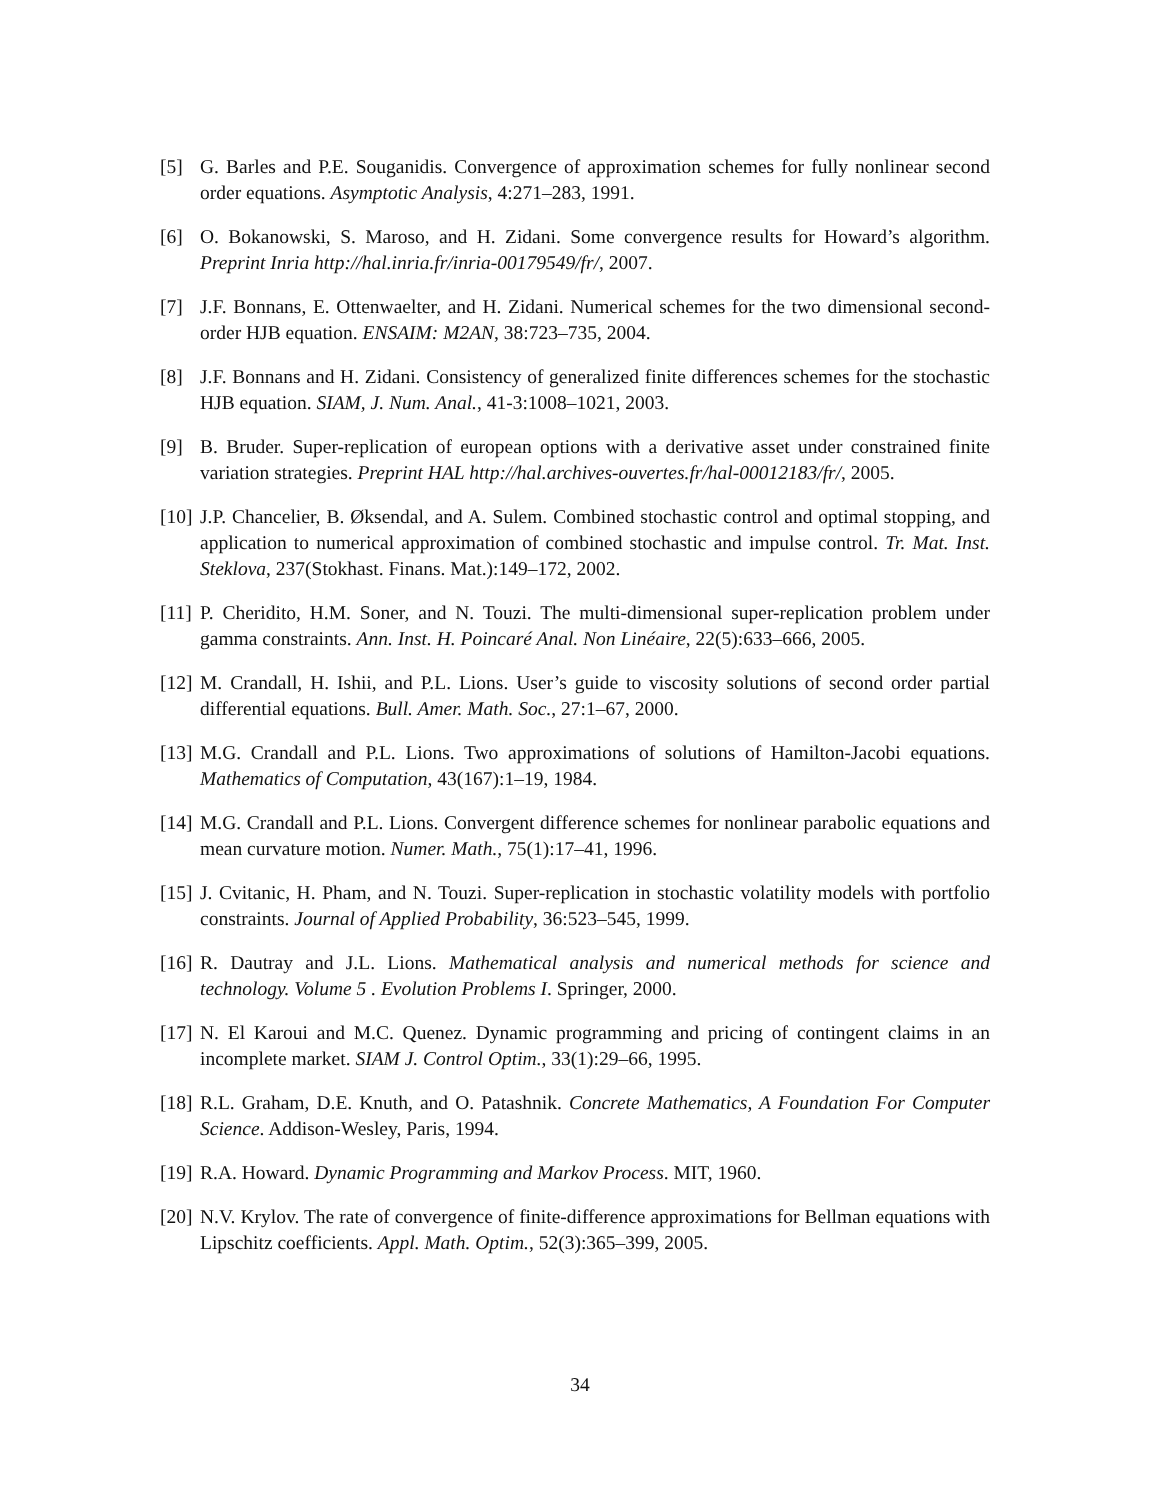[5] G. Barles and P.E. Souganidis. Convergence of approximation schemes for fully nonlinear second order equations. Asymptotic Analysis, 4:271–283, 1991.
[6] O. Bokanowski, S. Maroso, and H. Zidani. Some convergence results for Howard’s algorithm. Preprint Inria http://hal.inria.fr/inria-00179549/fr/, 2007.
[7] J.F. Bonnans, E. Ottenwaelter, and H. Zidani. Numerical schemes for the two dimensional second-order HJB equation. ENSAIM: M2AN, 38:723–735, 2004.
[8] J.F. Bonnans and H. Zidani. Consistency of generalized finite differences schemes for the stochastic HJB equation. SIAM, J. Num. Anal., 41-3:1008–1021, 2003.
[9] B. Bruder. Super-replication of european options with a derivative asset under constrained finite variation strategies. Preprint HAL http://hal.archives-ouvertes.fr/hal-00012183/fr/, 2005.
[10]
J.P. Chancelier, B. Øksendal, and A. Sulem. Combined stochastic control and optimal stopping, and application to numerical approximation of combined stochastic and impulse control. Tr. Mat. Inst. Steklova, 237(Stokhast. Finans. Mat.):149–172, 2002.
[11]
P. Cheridito, H.M. Soner, and N. Touzi. The multi-dimensional super-replication problem under gamma constraints. Ann. Inst. H. Poincaré Anal. Non Linéaire, 22(5):633–666, 2005.
[12]
M. Crandall, H. Ishii, and P.L. Lions. User’s guide to viscosity solutions of second order partial differential equations. Bull. Amer. Math. Soc., 27:1–67, 2000.
[13]
M.G. Crandall and P.L. Lions. Two approximations of solutions of Hamilton-Jacobi equations. Mathematics of Computation, 43(167):1–19, 1984.
[14]
M.G. Crandall and P.L. Lions. Convergent difference schemes for nonlinear parabolic equations and mean curvature motion. Numer. Math., 75(1):17–41, 1996.
[15]
J. Cvitanic, H. Pham, and N. Touzi. Super-replication in stochastic volatility models with portfolio constraints. Journal of Applied Probability, 36:523–545, 1999.
[16]
R. Dautray and J.L. Lions. Mathematical analysis and numerical methods for science and technology. Volume 5 . Evolution Problems I. Springer, 2000.
[17]
N. El Karoui and M.C. Quenez. Dynamic programming and pricing of contingent claims in an incomplete market. SIAM J. Control Optim., 33(1):29–66, 1995.
[18]
R.L. Graham, D.E. Knuth, and O. Patashnik. Concrete Mathematics, A Foundation For Computer Science. Addison-Wesley, Paris, 1994.
[19]
R.A. Howard. Dynamic Programming and Markov Process. MIT, 1960.
[20]
N.V. Krylov. The rate of convergence of finite-difference approximations for Bellman equations with Lipschitz coefficients. Appl. Math. Optim., 52(3):365–399, 2005.
34